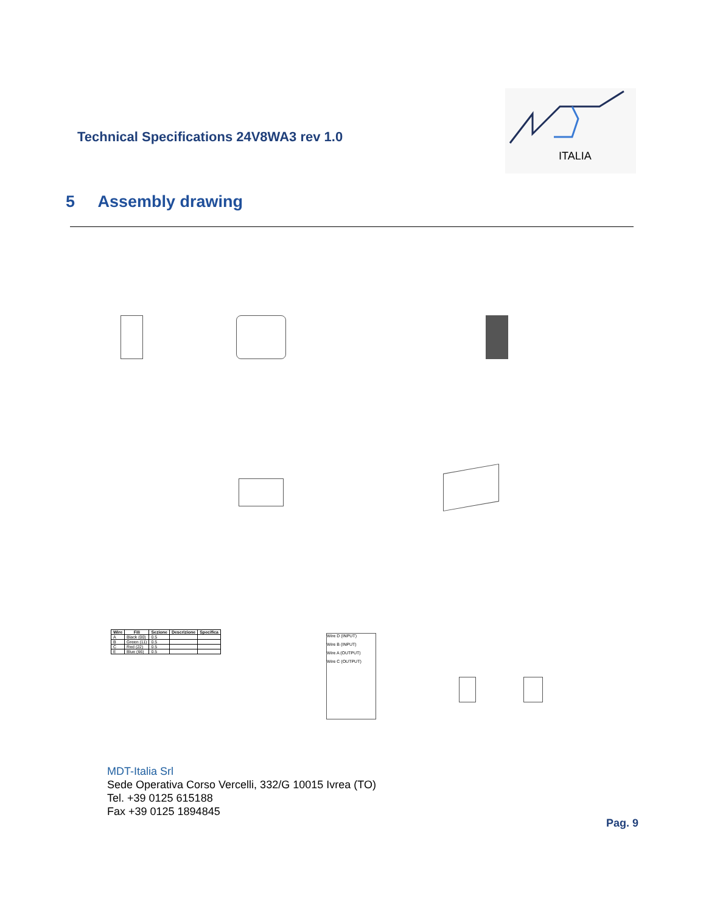Technical Specifications 24V8WA3 rev 1.0
ITALIA
5 Assembly drawing
| Wire | Fili | Sezione | Descrizione | Specifica |
| --- | --- | --- | --- | --- |
| A | Black (00) | 0.5 | | |
| B | Green (11) | 0.5 | | |
| C | Red (22) | 0.5 | | |
| E | Blue (66) | 0.5 | | |
Wire D (INPUT)
Wire B (INPUT)
Wire A (OUTPUT)
Wire C (OUTPUT)
MDT-Italia Srl
Sede Operativa Corso Vercelli, 332/G 10015 Ivrea (TO)
Tel. +39 0125 615188
Fax +39 0125 1894845
Pag. 9